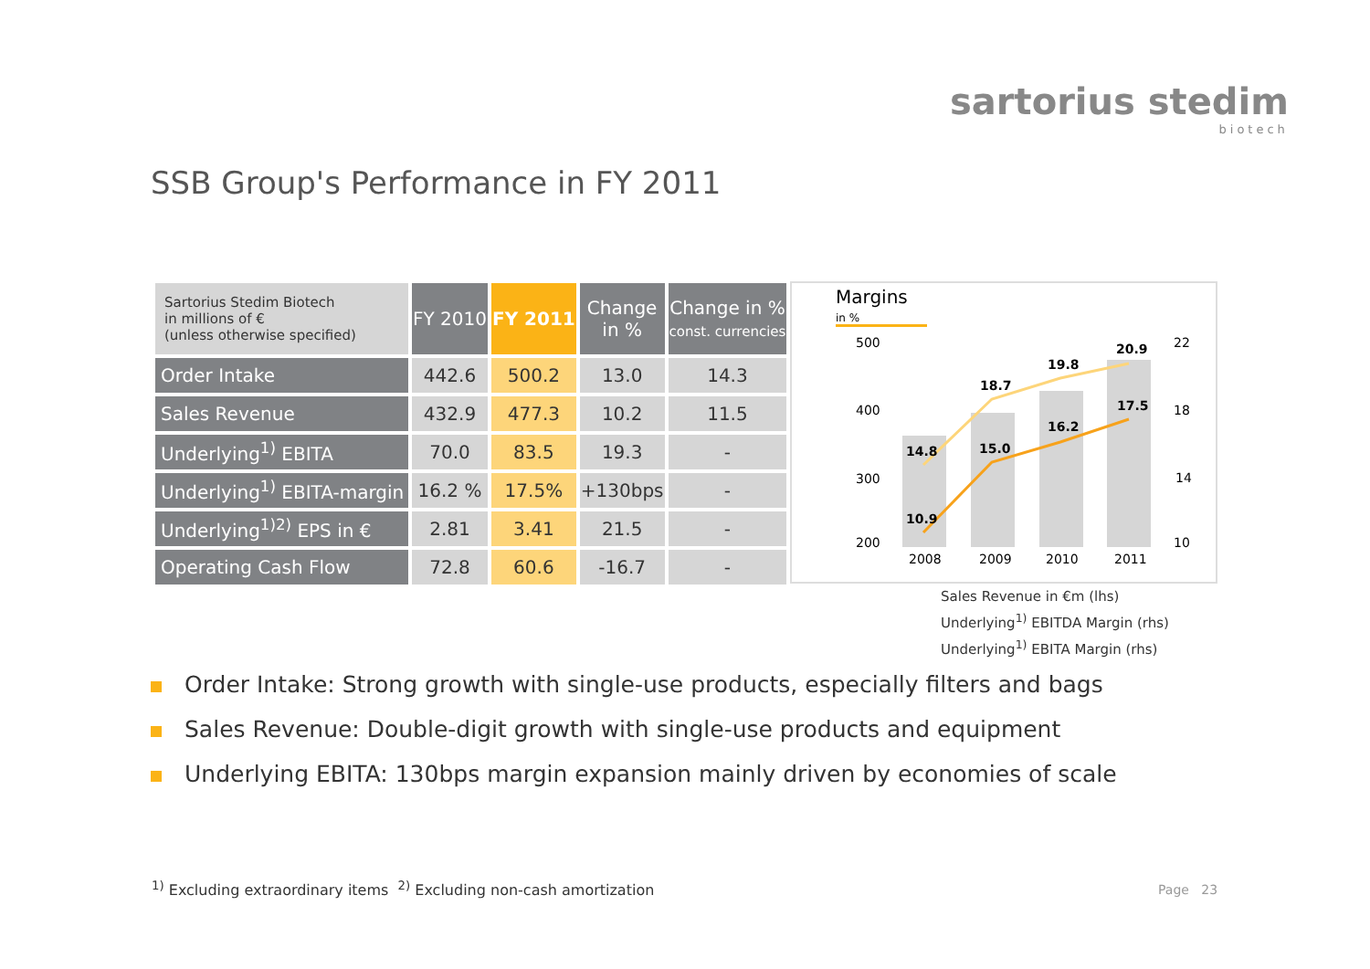sartorius stedim
biotech
SSB Group's Performance in FY 2011
| Sartorius Stedim Biotech in millions of € (unless otherwise specified) | FY 2010 | FY 2011 | Change in % | Change in % const. currencies |
| --- | --- | --- | --- | --- |
| Order Intake | 442.6 | 500.2 | 13.0 | 14.3 |
| Sales Revenue | 432.9 | 477.3 | 10.2 | 11.5 |
| Underlying<sup>1)</sup> EBITA | 70.0 | 83.5 | 19.3 | - |
| Underlying<sup>1)</sup> EBITA-margin | 16.2 % | 17.5% | +130bps | - |
| Underlying<sup>1)2)</sup> EPS in € | 2.81 | 3.41 | 21.5 | - |
| Operating Cash Flow | 72.8 | 60.6 | -16.7 | - |
Margins
in %
500
400
300
200
22
18
14
10
14.8
18.7
19.8
20.9
10.9
15.0
16.2
17.5
2008
2009
2010
2011
Sales Revenue in €m (lhs)
Underlying<sup>1)</sup> EBITDA Margin (rhs)
Underlying<sup>1)</sup> EBITA Margin (rhs)
Order Intake: Strong growth with single-use products, especially filters and bags
Sales Revenue: Double-digit growth with single-use products and equipment
Underlying EBITA: 130bps margin expansion mainly driven by economies of scale
<sup>1)</sup> Excluding extraordinary items <sup>2)</sup> Excluding non-cash amortization
Page 23